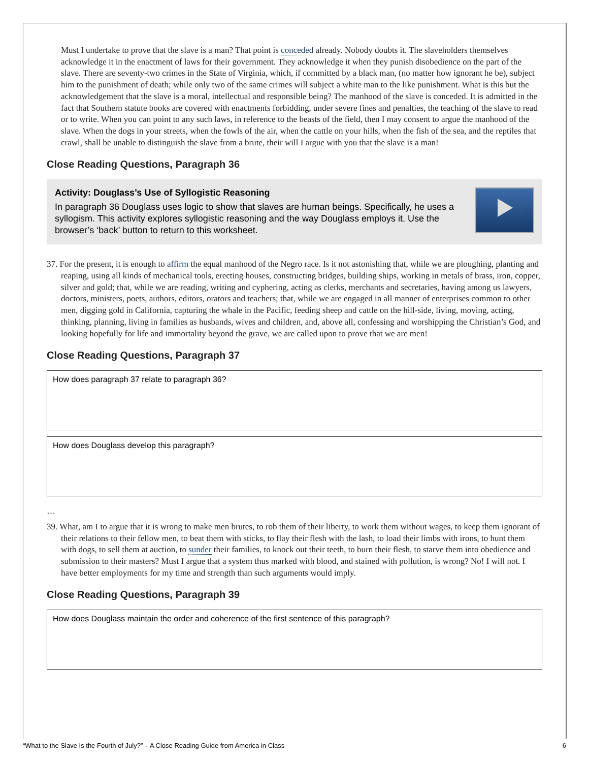Must I undertake to prove that the slave is a man? That point is conceded already. Nobody doubts it. The slaveholders themselves acknowledge it in the enactment of laws for their government. They acknowledge it when they punish disobedience on the part of the slave. There are seventy-two crimes in the State of Virginia, which, if committed by a black man, (no matter how ignorant he be), subject him to the punishment of death; while only two of the same crimes will subject a white man to the like punishment. What is this but the acknowledgement that the slave is a moral, intellectual and responsible being? The manhood of the slave is conceded. It is admitted in the fact that Southern statute books are covered with enactments forbidding, under severe fines and penalties, the teaching of the slave to read or to write. When you can point to any such laws, in reference to the beasts of the field, then I may consent to argue the manhood of the slave. When the dogs in your streets, when the fowls of the air, when the cattle on your hills, when the fish of the sea, and the reptiles that crawl, shall be unable to distinguish the slave from a brute, their will I argue with you that the slave is a man!
Close Reading Questions, Paragraph 36
Activity: Douglass’s Use of Syllogistic Reasoning
In paragraph 36 Douglass uses logic to show that slaves are human beings. Specifically, he uses a syllogism. This activity explores syllogistic reasoning and the way Douglass employs it. Use the browser’s ‘back’ button to return to this worksheet.
37. For the present, it is enough to affirm the equal manhood of the Negro race. Is it not astonishing that, while we are ploughing, planting and reaping, using all kinds of mechanical tools, erecting houses, constructing bridges, building ships, working in metals of brass, iron, copper, silver and gold; that, while we are reading, writing and cyphering, acting as clerks, merchants and secretaries, having among us lawyers, doctors, ministers, poets, authors, editors, orators and teachers; that, while we are engaged in all manner of enterprises common to other men, digging gold in California, capturing the whale in the Pacific, feeding sheep and cattle on the hill-side, living, moving, acting, thinking, planning, living in families as husbands, wives and children, and, above all, confessing and worshipping the Christian’s God, and looking hopefully for life and immortality beyond the grave, we are called upon to prove that we are men!
Close Reading Questions, Paragraph 37
How does paragraph 37 relate to paragraph 36?
How does Douglass develop this paragraph?
…
39. What, am I to argue that it is wrong to make men brutes, to rob them of their liberty, to work them without wages, to keep them ignorant of their relations to their fellow men, to beat them with sticks, to flay their flesh with the lash, to load their limbs with irons, to hunt them with dogs, to sell them at auction, to sunder their families, to knock out their teeth, to burn their flesh, to starve them into obedience and submission to their masters? Must I argue that a system thus marked with blood, and stained with pollution, is wrong? No! I will not. I have better employments for my time and strength than such arguments would imply.
Close Reading Questions, Paragraph 39
How does Douglass maintain the order and coherence of the first sentence of this paragraph?
“What to the Slave Is the Fourth of July?” – A Close Reading Guide from America in Class 6